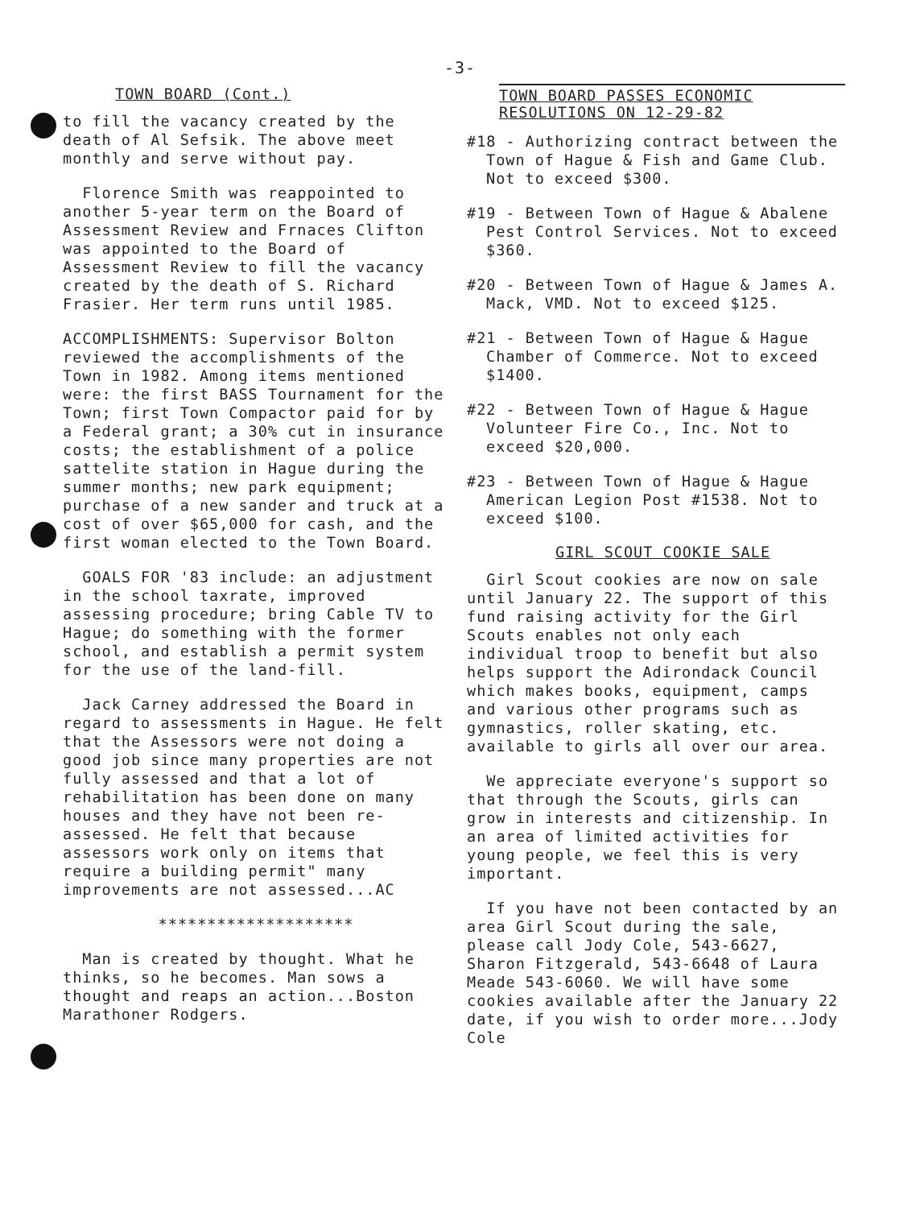-3-
TOWN BOARD (Cont.)
to fill the vacancy created by the death of Al Sefsik. The above meet monthly and serve without pay.
Florence Smith was reappointed to another 5-year term on the Board of Assessment Review and Frnaces Clifton was appointed to the Board of Assessment Review to fill the vacancy created by the death of S. Richard Frasier. Her term runs until 1985.
ACCOMPLISHMENTS: Supervisor Bolton reviewed the accomplishments of the Town in 1982. Among items mentioned were: the first BASS Tournament for the Town; first Town Compactor paid for by a Federal grant; a 30% cut in insurance costs; the establishment of a police sattelite station in Hague during the summer months; new park equipment; purchase of a new sander and truck at a cost of over $65,000 for cash, and the first woman elected to the Town Board.
GOALS FOR '83 include: an adjustment in the school taxrate, improved assessing procedure; bring Cable TV to Hague; do something with the former school, and establish a permit system for the use of the land-fill.
Jack Carney addressed the Board in regard to assessments in Hague. He felt that the Assessors were not doing a good job since many properties are not fully assessed and that a lot of rehabilitation has been done on many houses and they have not been re-assessed. He felt that because assessors work only on items that require a building permit" many improvements are not assessed...AC
********************
Man is created by thought. What he thinks, so he becomes. Man sows a thought and reaps an action...Boston Marathoner Rodgers.
TOWN BOARD PASSES ECONOMIC
RESOLUTIONS ON 12-29-82
#18 - Authorizing contract between the Town of Hague & Fish and Game Club. Not to exceed $300.
#19 - Between Town of Hague & Abalene Pest Control Services. Not to exceed $360.
#20 - Between Town of Hague & James A. Mack, VMD. Not to exceed $125.
#21 - Between Town of Hague & Hague Chamber of Commerce. Not to exceed $1400.
#22 - Between Town of Hague & Hague Volunteer Fire Co., Inc. Not to exceed $20,000.
#23 - Between Town of Hague & Hague American Legion Post #1538. Not to exceed $100.
GIRL SCOUT COOKIE SALE
Girl Scout cookies are now on sale until January 22. The support of this fund raising activity for the Girl Scouts enables not only each individual troop to benefit but also helps support the Adirondack Council which makes books, equipment, camps and various other programs such as gymnastics, roller skating, etc. available to girls all over our area.
We appreciate everyone's support so that through the Scouts, girls can grow in interests and citizenship. In an area of limited activities for young people, we feel this is very important.
If you have not been contacted by an area Girl Scout during the sale, please call Jody Cole, 543-6627, Sharon Fitzgerald, 543-6648 of Laura Meade 543-6060. We will have some cookies available after the January 22 date, if you wish to order more...Jody Cole